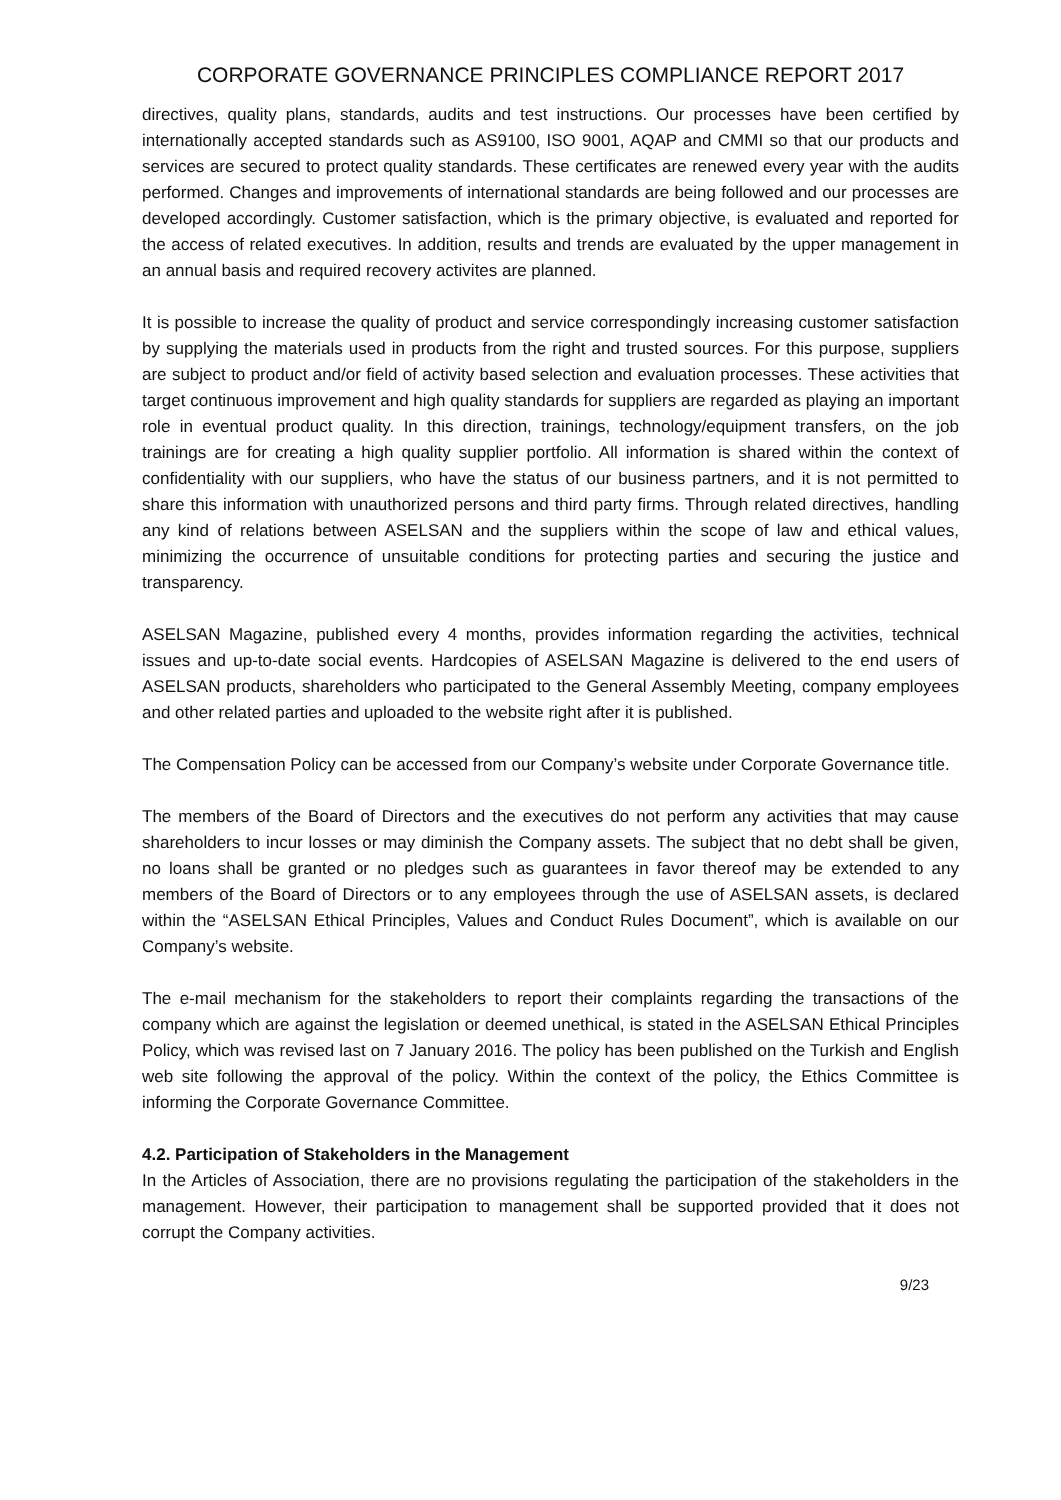CORPORATE GOVERNANCE PRINCIPLES COMPLIANCE REPORT 2017
directives, quality plans, standards, audits and test instructions. Our processes have been certified by internationally accepted standards such as AS9100, ISO 9001, AQAP and CMMI so that our products and services are secured to protect quality standards. These certificates are renewed every year with the audits performed. Changes and improvements of international standards are being followed and our processes are developed accordingly. Customer satisfaction, which is the primary objective, is evaluated and reported for the access of related executives. In addition, results and trends are evaluated by the upper management in an annual basis and required recovery activites are planned.
It is possible to increase the quality of product and service correspondingly increasing customer satisfaction by supplying the materials used in products from the right and trusted sources. For this purpose, suppliers are subject to product and/or field of activity based selection and evaluation processes. These activities that target continuous improvement and high quality standards for suppliers are regarded as playing an important role in eventual product quality. In this direction, trainings, technology/equipment transfers, on the job trainings are for creating a high quality supplier portfolio. All information is shared within the context of confidentiality with our suppliers, who have the status of our business partners, and it is not permitted to share this information with unauthorized persons and third party firms. Through related directives, handling any kind of relations between ASELSAN and the suppliers within the scope of law and ethical values, minimizing the occurrence of unsuitable conditions for protecting parties and securing the justice and transparency.
ASELSAN Magazine, published every 4 months, provides information regarding the activities, technical issues and up-to-date social events. Hardcopies of ASELSAN Magazine is delivered to the end users of ASELSAN products, shareholders who participated to the General Assembly Meeting, company employees and other related parties and uploaded to the website right after it is published.
The Compensation Policy can be accessed from our Company’s website under Corporate Governance title.
The members of the Board of Directors and the executives do not perform any activities that may cause shareholders to incur losses or may diminish the Company assets. The subject that no debt shall be given, no loans shall be granted or no pledges such as guarantees in favor thereof may be extended to any members of the Board of Directors or to any employees through the use of ASELSAN assets, is declared within the “ASELSAN Ethical Principles, Values and Conduct Rules Document”, which is available on our Company’s website.
The e-mail mechanism for the stakeholders to report their complaints regarding the transactions of the company which are against the legislation or deemed unethical, is stated in the ASELSAN Ethical Principles Policy, which was revised last on 7 January 2016. The policy has been published on the Turkish and English web site following the approval of the policy. Within the context of the policy, the Ethics Committee is informing the Corporate Governance Committee.
4.2. Participation of Stakeholders in the Management
In the Articles of Association, there are no provisions regulating the participation of the stakeholders in the management. However, their participation to management shall be supported provided that it does not corrupt the Company activities.
9/23